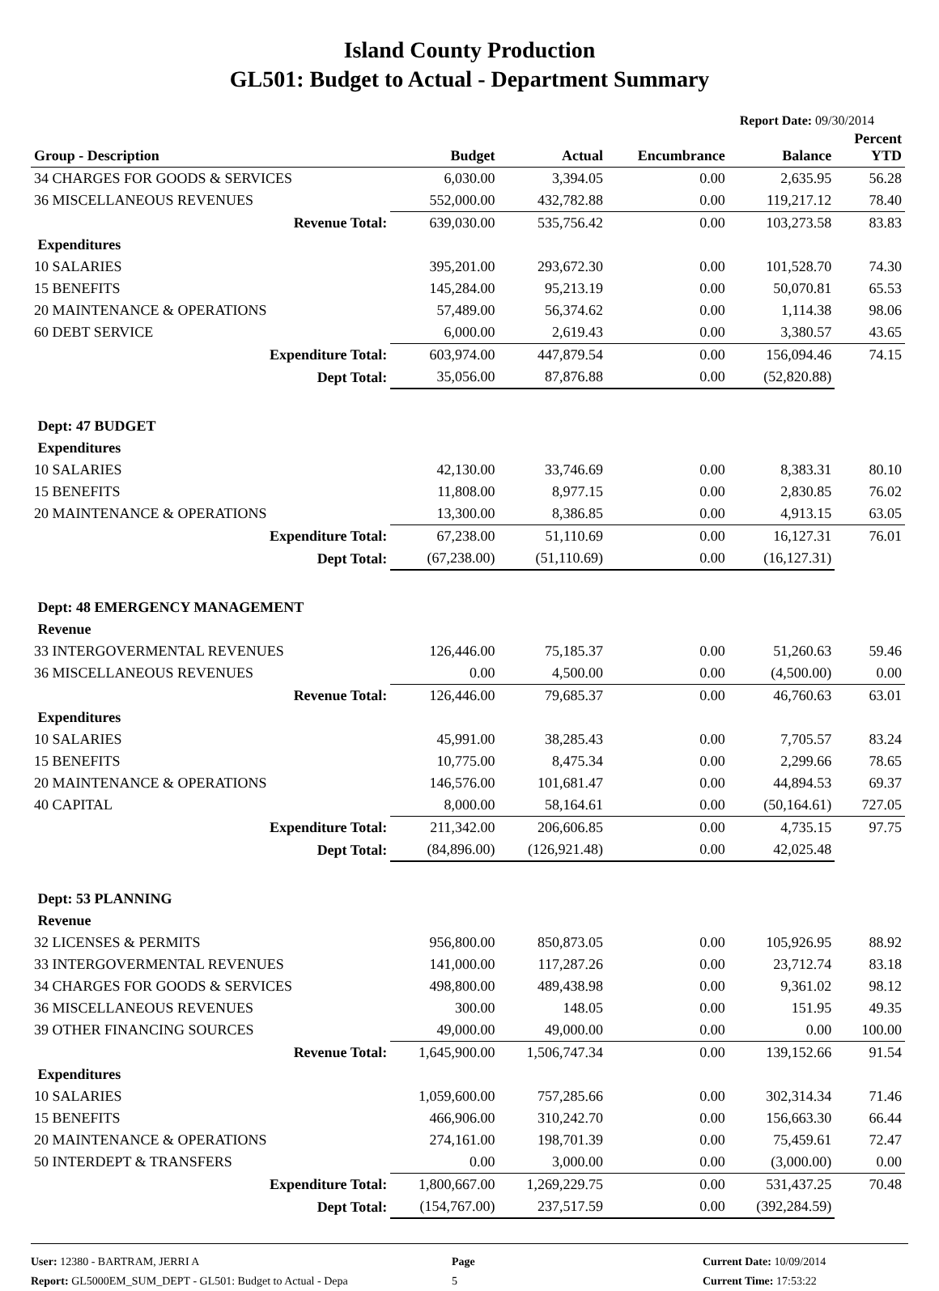Island County Production
GL501: Budget to Actual - Department Summary
Report Date: 09/30/2014
| Group - Description | Budget | Actual | Encumbrance | Balance | Percent YTD |
| --- | --- | --- | --- | --- | --- |
| 34 CHARGES FOR GOODS & SERVICES | 6,030.00 | 3,394.05 | 0.00 | 2,635.95 | 56.28 |
| 36 MISCELLANEOUS REVENUES | 552,000.00 | 432,782.88 | 0.00 | 119,217.12 | 78.40 |
| Revenue Total: | 639,030.00 | 535,756.42 | 0.00 | 103,273.58 | 83.83 |
| Expenditures | | | | | |
| 10 SALARIES | 395,201.00 | 293,672.30 | 0.00 | 101,528.70 | 74.30 |
| 15 BENEFITS | 145,284.00 | 95,213.19 | 0.00 | 50,070.81 | 65.53 |
| 20 MAINTENANCE & OPERATIONS | 57,489.00 | 56,374.62 | 0.00 | 1,114.38 | 98.06 |
| 60 DEBT SERVICE | 6,000.00 | 2,619.43 | 0.00 | 3,380.57 | 43.65 |
| Expenditure Total: | 603,974.00 | 447,879.54 | 0.00 | 156,094.46 | 74.15 |
| Dept Total: | 35,056.00 | 87,876.88 | 0.00 | (52,820.88) | |
| Dept: 47 BUDGET | | | | | |
| Expenditures | | | | | |
| 10 SALARIES | 42,130.00 | 33,746.69 | 0.00 | 8,383.31 | 80.10 |
| 15 BENEFITS | 11,808.00 | 8,977.15 | 0.00 | 2,830.85 | 76.02 |
| 20 MAINTENANCE & OPERATIONS | 13,300.00 | 8,386.85 | 0.00 | 4,913.15 | 63.05 |
| Expenditure Total: | 67,238.00 | 51,110.69 | 0.00 | 16,127.31 | 76.01 |
| Dept Total: | (67,238.00) | (51,110.69) | 0.00 | (16,127.31) | |
| Dept: 48 EMERGENCY MANAGEMENT | | | | | |
| Revenue | | | | | |
| 33 INTERGOVERMENTAL REVENUES | 126,446.00 | 75,185.37 | 0.00 | 51,260.63 | 59.46 |
| 36 MISCELLANEOUS REVENUES | 0.00 | 4,500.00 | 0.00 | (4,500.00) | 0.00 |
| Revenue Total: | 126,446.00 | 79,685.37 | 0.00 | 46,760.63 | 63.01 |
| Expenditures | | | | | |
| 10 SALARIES | 45,991.00 | 38,285.43 | 0.00 | 7,705.57 | 83.24 |
| 15 BENEFITS | 10,775.00 | 8,475.34 | 0.00 | 2,299.66 | 78.65 |
| 20 MAINTENANCE & OPERATIONS | 146,576.00 | 101,681.47 | 0.00 | 44,894.53 | 69.37 |
| 40 CAPITAL | 8,000.00 | 58,164.61 | 0.00 | (50,164.61) | 727.05 |
| Expenditure Total: | 211,342.00 | 206,606.85 | 0.00 | 4,735.15 | 97.75 |
| Dept Total: | (84,896.00) | (126,921.48) | 0.00 | 42,025.48 | |
| Dept: 53 PLANNING | | | | | |
| Revenue | | | | | |
| 32 LICENSES & PERMITS | 956,800.00 | 850,873.05 | 0.00 | 105,926.95 | 88.92 |
| 33 INTERGOVERMENTAL REVENUES | 141,000.00 | 117,287.26 | 0.00 | 23,712.74 | 83.18 |
| 34 CHARGES FOR GOODS & SERVICES | 498,800.00 | 489,438.98 | 0.00 | 9,361.02 | 98.12 |
| 36 MISCELLANEOUS REVENUES | 300.00 | 148.05 | 0.00 | 151.95 | 49.35 |
| 39 OTHER FINANCING SOURCES | 49,000.00 | 49,000.00 | 0.00 | 0.00 | 100.00 |
| Revenue Total: | 1,645,900.00 | 1,506,747.34 | 0.00 | 139,152.66 | 91.54 |
| Expenditures | | | | | |
| 10 SALARIES | 1,059,600.00 | 757,285.66 | 0.00 | 302,314.34 | 71.46 |
| 15 BENEFITS | 466,906.00 | 310,242.70 | 0.00 | 156,663.30 | 66.44 |
| 20 MAINTENANCE & OPERATIONS | 274,161.00 | 198,701.39 | 0.00 | 75,459.61 | 72.47 |
| 50 INTERDEPT & TRANSFERS | 0.00 | 3,000.00 | 0.00 | (3,000.00) | 0.00 |
| Expenditure Total: | 1,800,667.00 | 1,269,229.75 | 0.00 | 531,437.25 | 70.48 |
| Dept Total: | (154,767.00) | 237,517.59 | 0.00 | (392,284.59) | |
User: 12380 - BARTRAM, JERRI A
Report: GL5000EM_SUM_DEPT - GL501: Budget to Actual - Depa
Page
5
Current Date: 10/09/2014
Current Time: 17:53:22